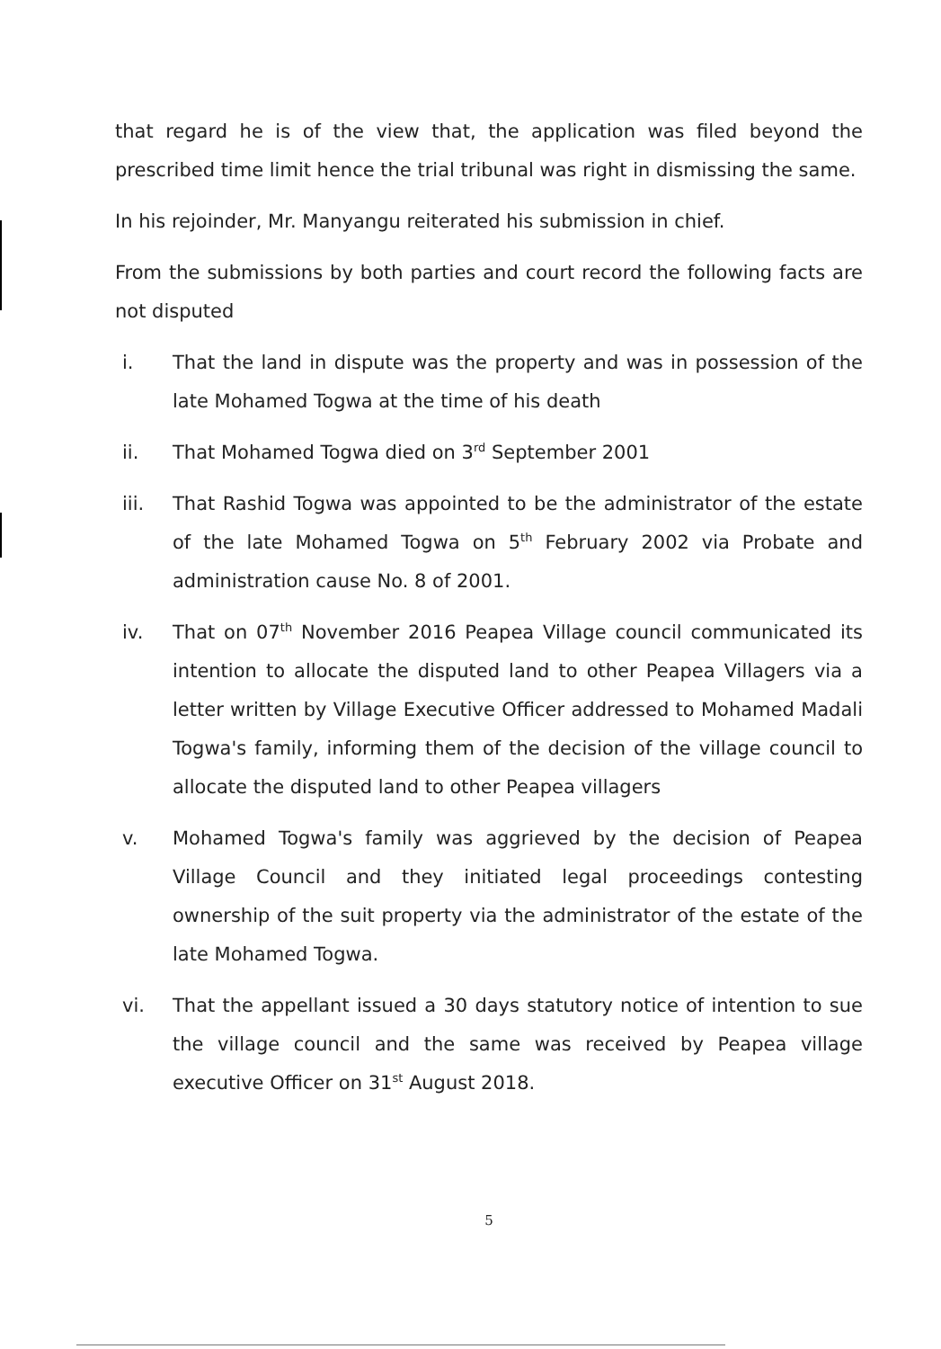that regard he is of the view that, the application was filed beyond the prescribed time limit hence the trial tribunal was right in dismissing the same.
In his rejoinder, Mr. Manyangu reiterated his submission in chief.
From the submissions by both parties and court record the following facts are not disputed
i. That the land in dispute was the property and was in possession of the late Mohamed Togwa at the time of his death
ii. That Mohamed Togwa died on 3<sup>rd</sup> September 2001
iii. That Rashid Togwa was appointed to be the administrator of the estate of the late Mohamed Togwa on 5<sup>th</sup> February 2002 via Probate and administration cause No. 8 of 2001.
iv. That on 07<sup>th</sup> November 2016 Peapea Village council communicated its intention to allocate the disputed land to other Peapea Villagers via a letter written by Village Executive Officer addressed to Mohamed Madali Togwa's family, informing them of the decision of the village council to allocate the disputed land to other Peapea villagers
v. Mohamed Togwa's family was aggrieved by the decision of Peapea Village Council and they initiated legal proceedings contesting ownership of the suit property via the administrator of the estate of the late Mohamed Togwa.
vi. That the appellant issued a 30 days statutory notice of intention to sue the village council and the same was received by Peapea village executive Officer on 31<sup>st</sup> August 2018.
5